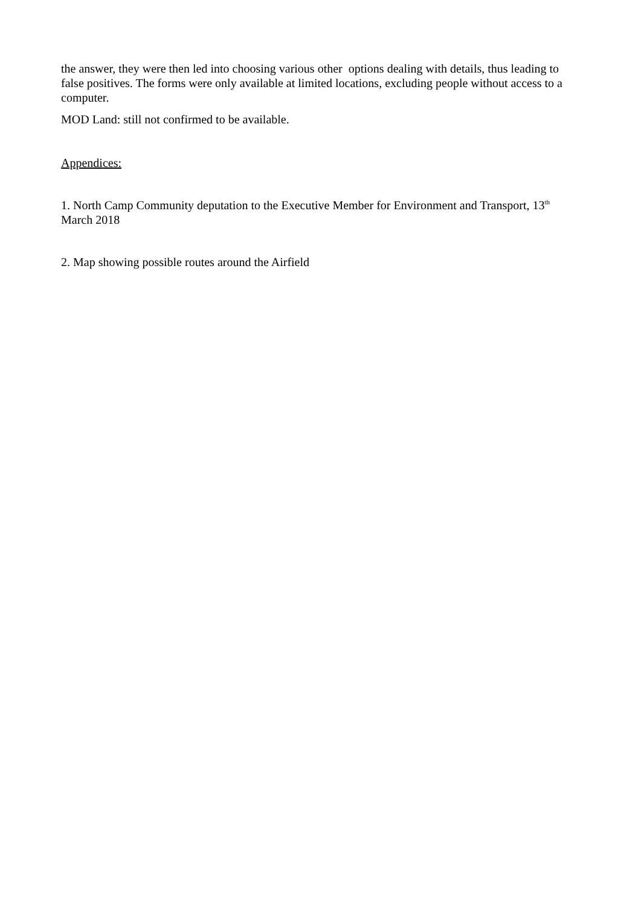the answer, they were then led into choosing various other options dealing with details, thus leading to false positives. The forms were only available at limited locations, excluding people without access to a computer.
MOD Land: still not confirmed to be available.
Appendices:
1. North Camp Community deputation to the Executive Member for Environment and Transport, 13<sup>th</sup> March 2018
2. Map showing possible routes around the Airfield